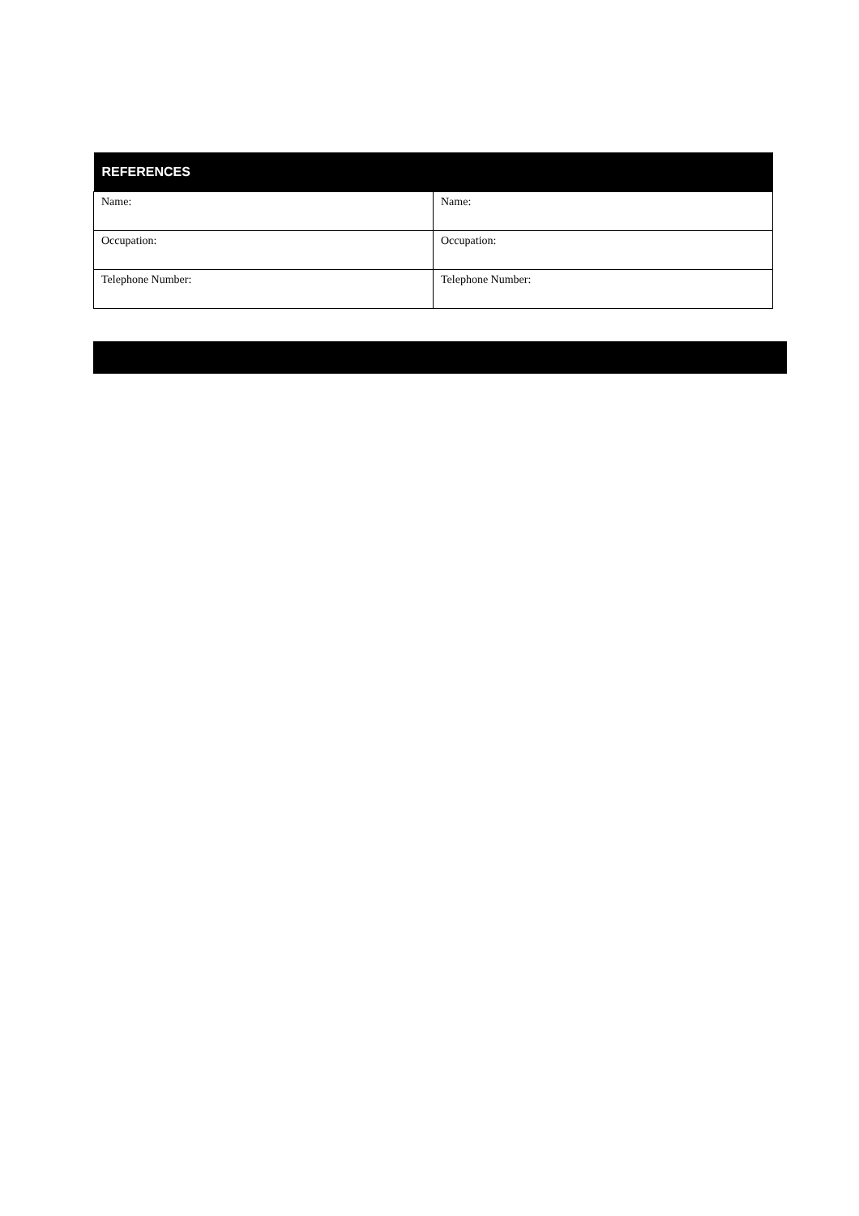| REFERENCES | |
| --- | --- |
| Name: | Name: |
| Occupation: | Occupation: |
| Telephone Number: | Telephone Number: |